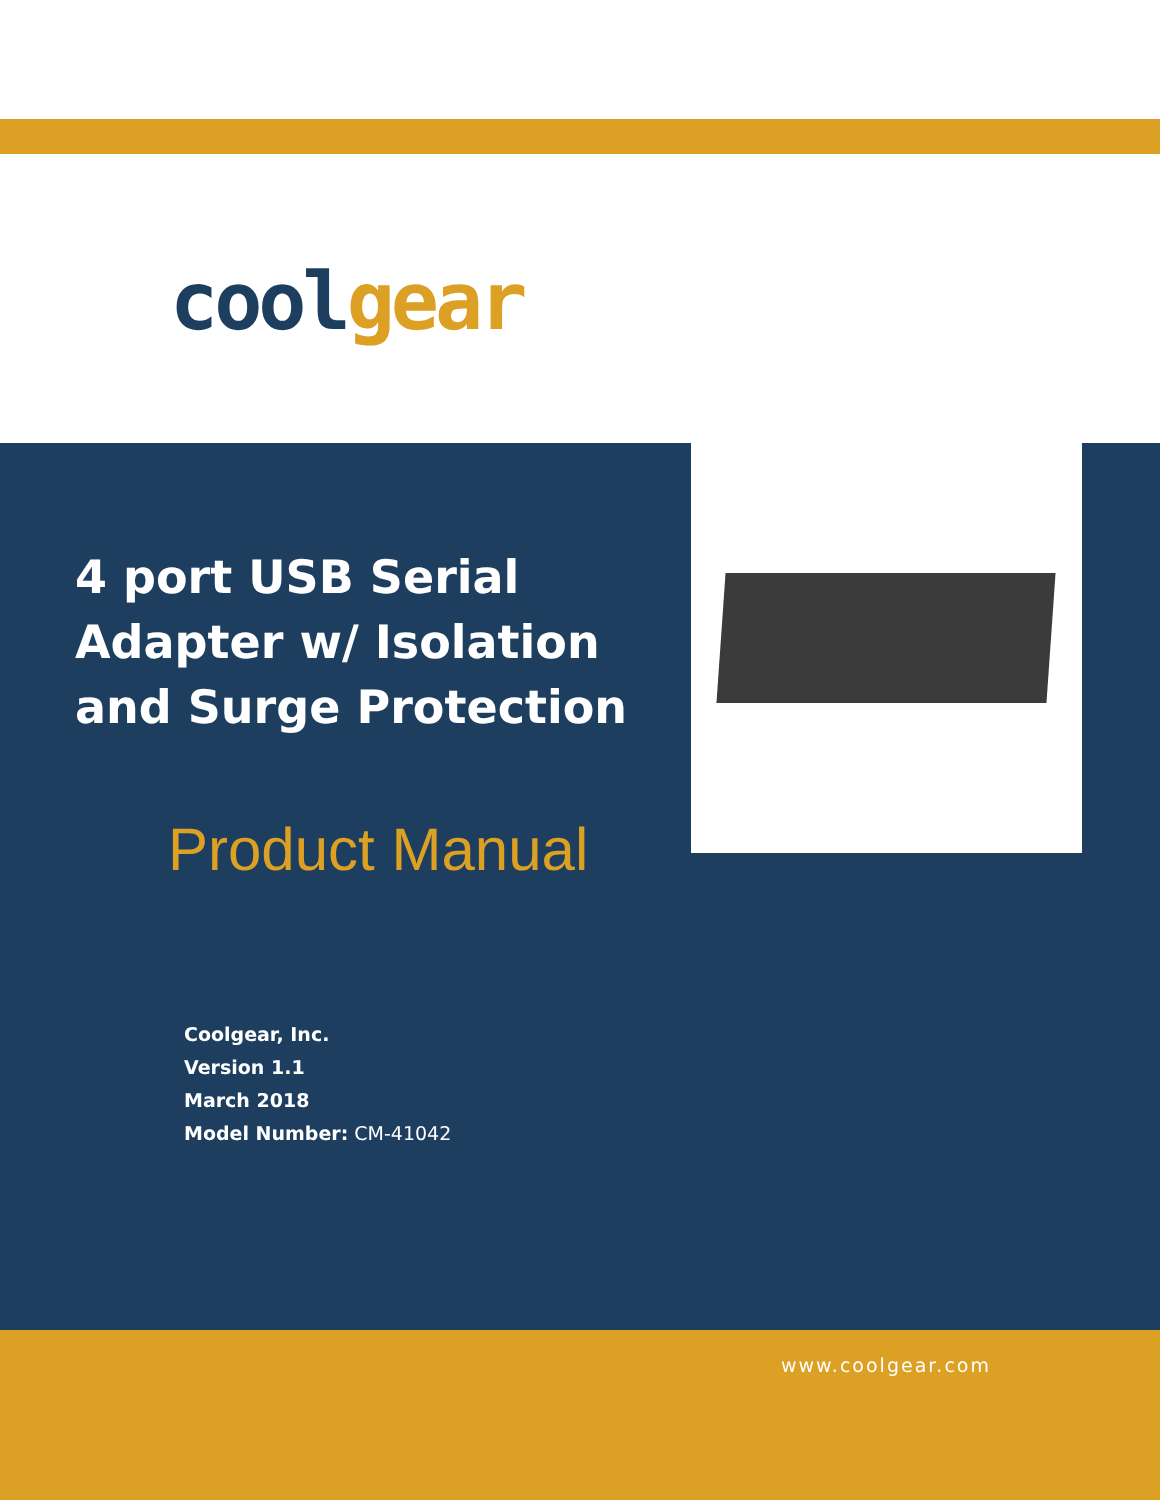cool gear
4 port USB Serial Adapter w/ Isolation and Surge Protection
Product Manual
Coolgear, Inc.
Version 1.1
March 2018
Model Number: CM-41042
www.coolgear.com